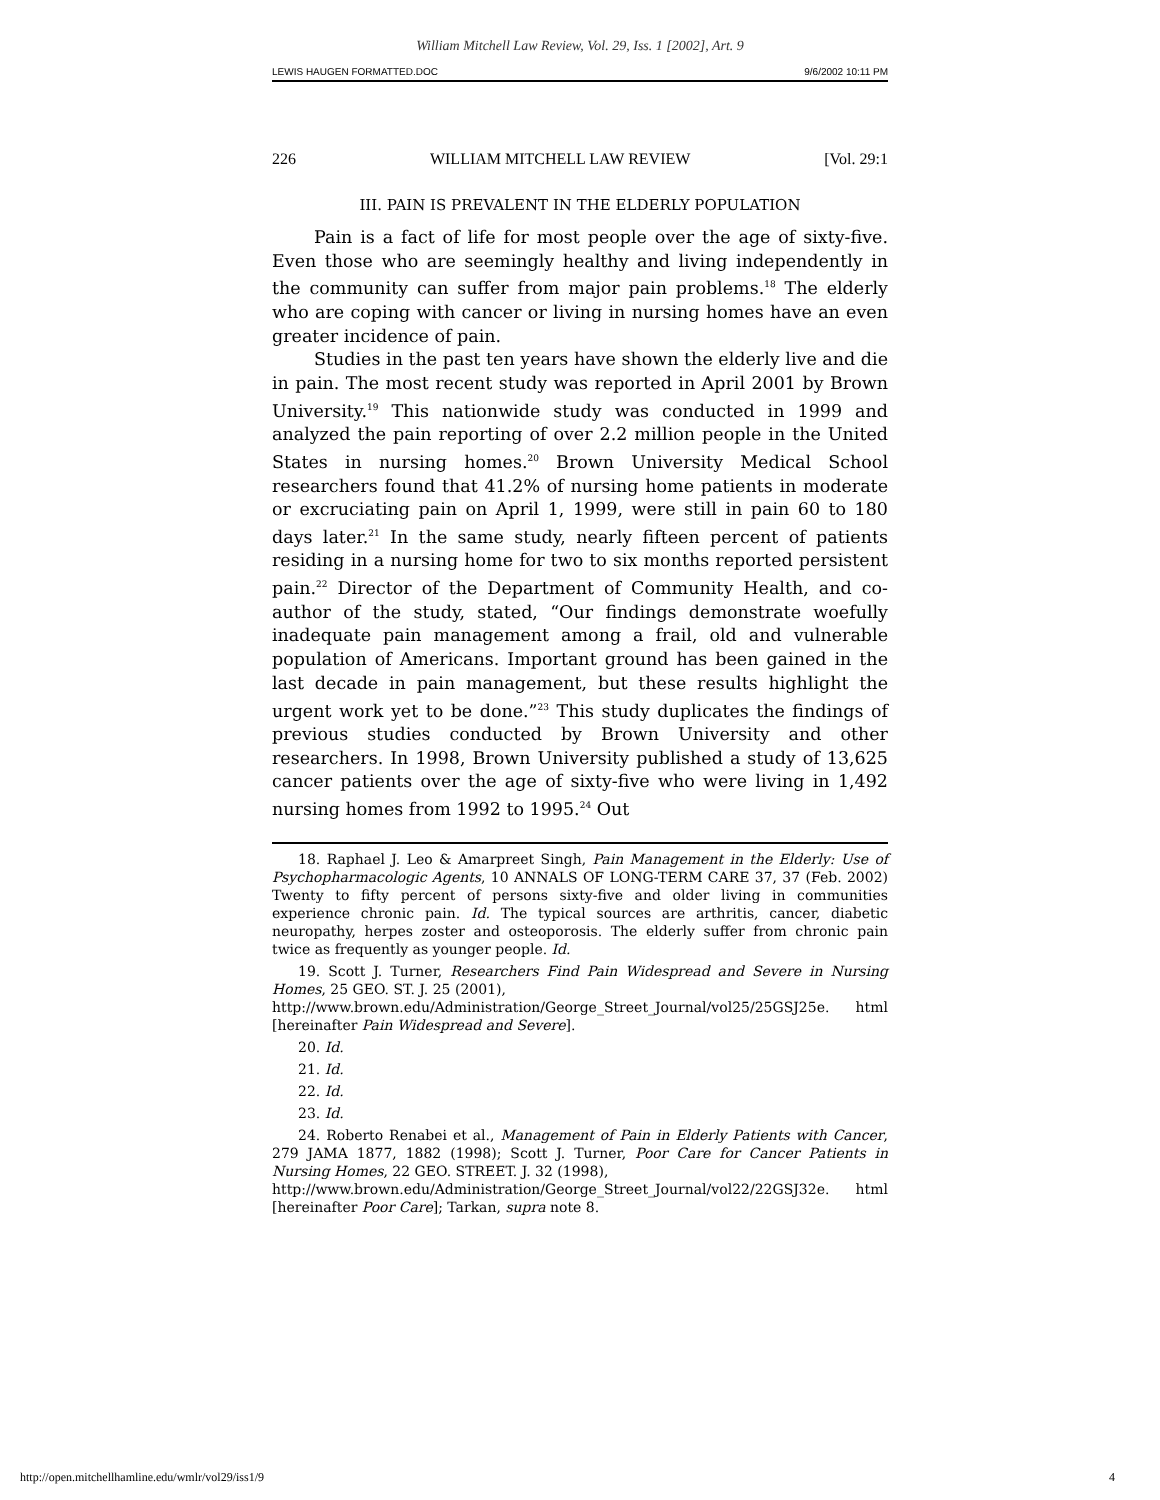William Mitchell Law Review, Vol. 29, Iss. 1 [2002], Art. 9
LEWIS HAUGEN FORMATTED.DOC 9/6/2002 10:11 PM
226 WILLIAM MITCHELL LAW REVIEW [Vol. 29:1
III. PAIN IS PREVALENT IN THE ELDERLY POPULATION
Pain is a fact of life for most people over the age of sixty-five. Even those who are seemingly healthy and living independently in the community can suffer from major pain problems.<sup>18</sup> The elderly who are coping with cancer or living in nursing homes have an even greater incidence of pain.
Studies in the past ten years have shown the elderly live and die in pain. The most recent study was reported in April 2001 by Brown University.<sup>19</sup> This nationwide study was conducted in 1999 and analyzed the pain reporting of over 2.2 million people in the United States in nursing homes.<sup>20</sup> Brown University Medical School researchers found that 41.2% of nursing home patients in moderate or excruciating pain on April 1, 1999, were still in pain 60 to 180 days later.<sup>21</sup> In the same study, nearly fifteen percent of patients residing in a nursing home for two to six months reported persistent pain.<sup>22</sup> Director of the Department of Community Health, and co-author of the study, stated, “Our findings demonstrate woefully inadequate pain management among a frail, old and vulnerable population of Americans. Important ground has been gained in the last decade in pain management, but these results highlight the urgent work yet to be done.”<sup>23</sup> This study duplicates the findings of previous studies conducted by Brown University and other researchers. In 1998, Brown University published a study of 13,625 cancer patients over the age of sixty-five who were living in 1,492 nursing homes from 1992 to 1995.<sup>24</sup> Out
18. Raphael J. Leo & Amarpreet Singh, Pain Management in the Elderly: Use of Psychopharmacologic Agents, 10 ANNALS OF LONG-TERM CARE 37, 37 (Feb. 2002) Twenty to fifty percent of persons sixty-five and older living in communities experience chronic pain. Id. The typical sources are arthritis, cancer, diabetic neuropathy, herpes zoster and osteoporosis. The elderly suffer from chronic pain twice as frequently as younger people. Id.
19. Scott J. Turner, Researchers Find Pain Widespread and Severe in Nursing Homes, 25 GEO. ST. J. 25 (2001),
http://www.brown.edu/Administration/George_Street_Journal/vol25/25GSJ25e. html [hereinafter Pain Widespread and Severe].
20. Id.
21. Id.
22. Id.
23. Id.
24. Roberto Renabei et al., Management of Pain in Elderly Patients with Cancer, 279 JAMA 1877, 1882 (1998); Scott J. Turner, Poor Care for Cancer Patients in Nursing Homes, 22 GEO. STREET. J. 32 (1998),
http://www.brown.edu/Administration/George_Street_Journal/vol22/22GSJ32e. html [hereinafter Poor Care]; Tarkan, supra note 8.
http://open.mitchellhamline.edu/wmlr/vol29/iss1/9 4